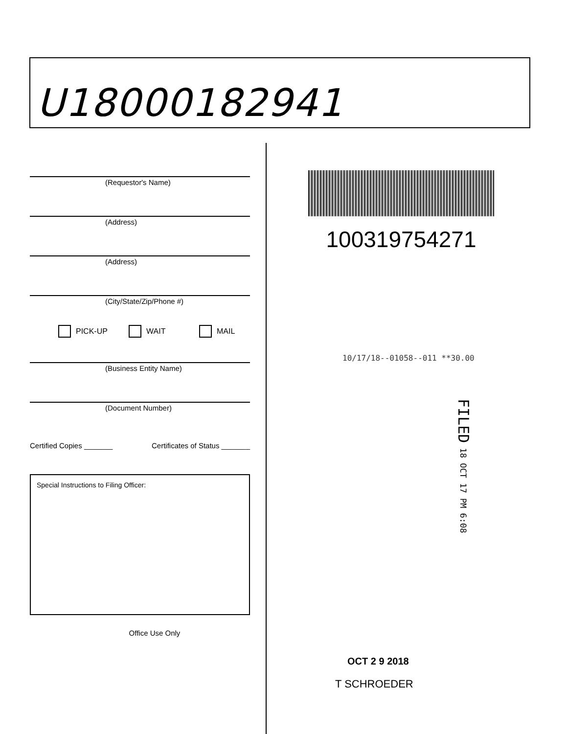U18000182941
(Requestor's Name)
(Address)
(Address)
(City/State/Zip/Phone #)
PICK-UP WAIT MAIL
(Business Entity Name)
(Document Number)
Certified Copies _______ Certificates of Status _______
Special Instructions to Filing Officer:
Office Use Only
100319754271
10/17/18--01058--011 **30.00
FILED 18 OCT 17 PM 6:08
OCT 2 9 2018
T SCHROEDER